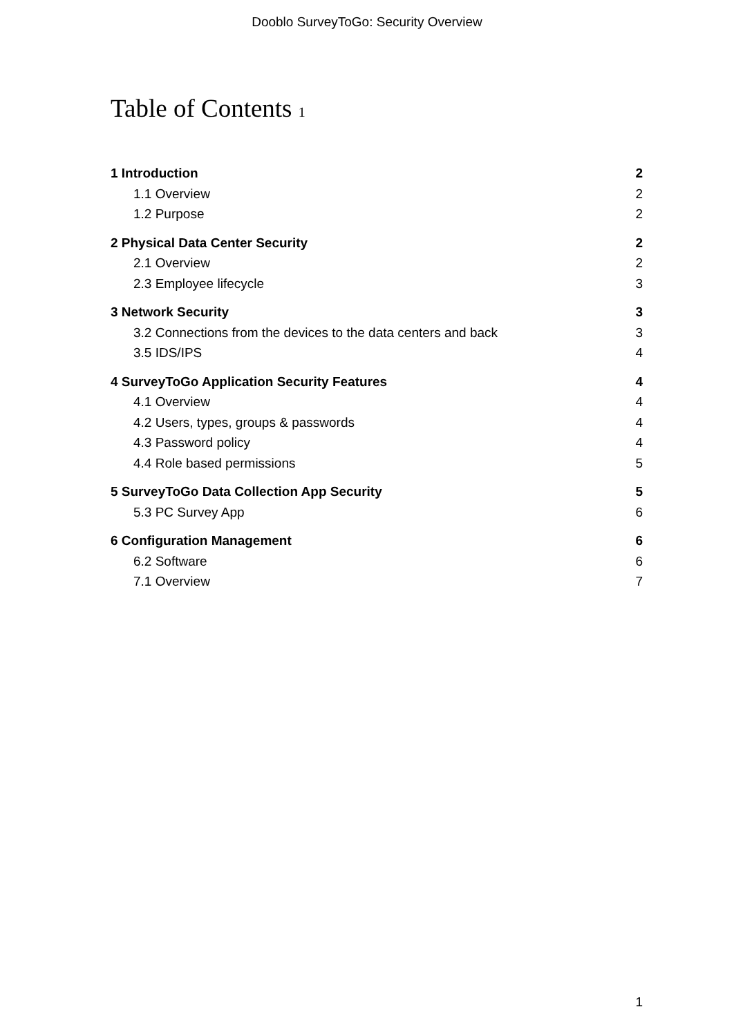Dooblo SurveyToGo: Security Overview
Table of Contents 1
1 Introduction 2
1.1 Overview 2
1.2 Purpose 2
2 Physical Data Center Security 2
2.1 Overview 2
2.3 Employee lifecycle 3
3 Network Security 3
3.2 Connections from the devices to the data centers and back 3
3.5 IDS/IPS 4
4 SurveyToGo Application Security Features 4
4.1 Overview 4
4.2 Users, types, groups & passwords 4
4.3 Password policy 4
4.4 Role based permissions 5
5 SurveyToGo Data Collection App Security 5
5.3 PC Survey App 6
6 Configuration Management 6
6.2 Software 6
7.1 Overview 7
1